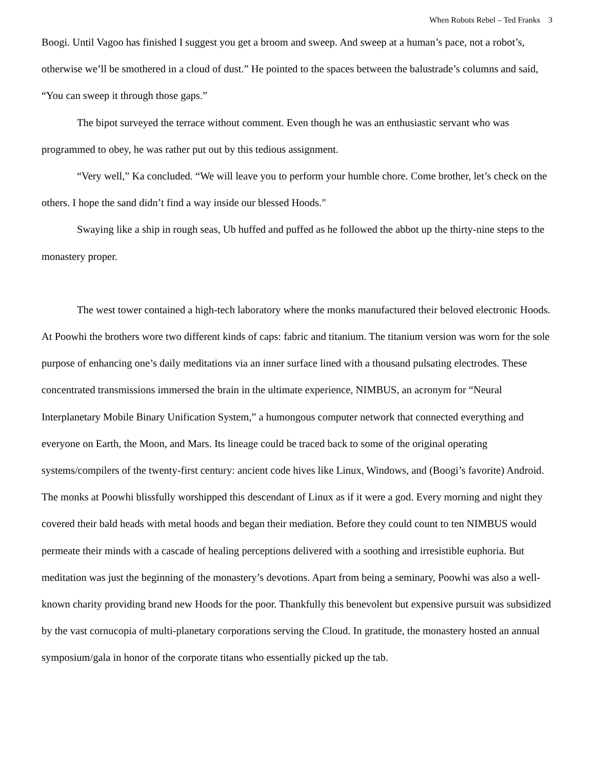When Robots Rebel – Ted Franks 3
Boogi. Until Vagoo has finished I suggest you get a broom and sweep. And sweep at a human’s pace, not a robot’s, otherwise we’ll be smothered in a cloud of dust.” He pointed to the spaces between the balustrade’s columns and said, “You can sweep it through those gaps.”
The bipot surveyed the terrace without comment. Even though he was an enthusiastic servant who was programmed to obey, he was rather put out by this tedious assignment.
“Very well,” Ka concluded. “We will leave you to perform your humble chore. Come brother, let’s check on the others. I hope the sand didn’t find a way inside our blessed Hoods."
Swaying like a ship in rough seas, Ub huffed and puffed as he followed the abbot up the thirty-nine steps to the monastery proper.
The west tower contained a high-tech laboratory where the monks manufactured their beloved electronic Hoods. At Poowhi the brothers wore two different kinds of caps: fabric and titanium. The titanium version was worn for the sole purpose of enhancing one’s daily meditations via an inner surface lined with a thousand pulsating electrodes. These concentrated transmissions immersed the brain in the ultimate experience, NIMBUS, an acronym for “Neural Interplanetary Mobile Binary Unification System,” a humongous computer network that connected everything and everyone on Earth, the Moon, and Mars. Its lineage could be traced back to some of the original operating systems/compilers of the twenty-first century: ancient code hives like Linux, Windows, and (Boogi’s favorite) Android. The monks at Poowhi blissfully worshipped this descendant of Linux as if it were a god. Every morning and night they covered their bald heads with metal hoods and began their mediation. Before they could count to ten NIMBUS would permeate their minds with a cascade of healing perceptions delivered with a soothing and irresistible euphoria. But meditation was just the beginning of the monastery’s devotions. Apart from being a seminary, Poowhi was also a well-known charity providing brand new Hoods for the poor. Thankfully this benevolent but expensive pursuit was subsidized by the vast cornucopia of multi-planetary corporations serving the Cloud. In gratitude, the monastery hosted an annual symposium/gala in honor of the corporate titans who essentially picked up the tab.